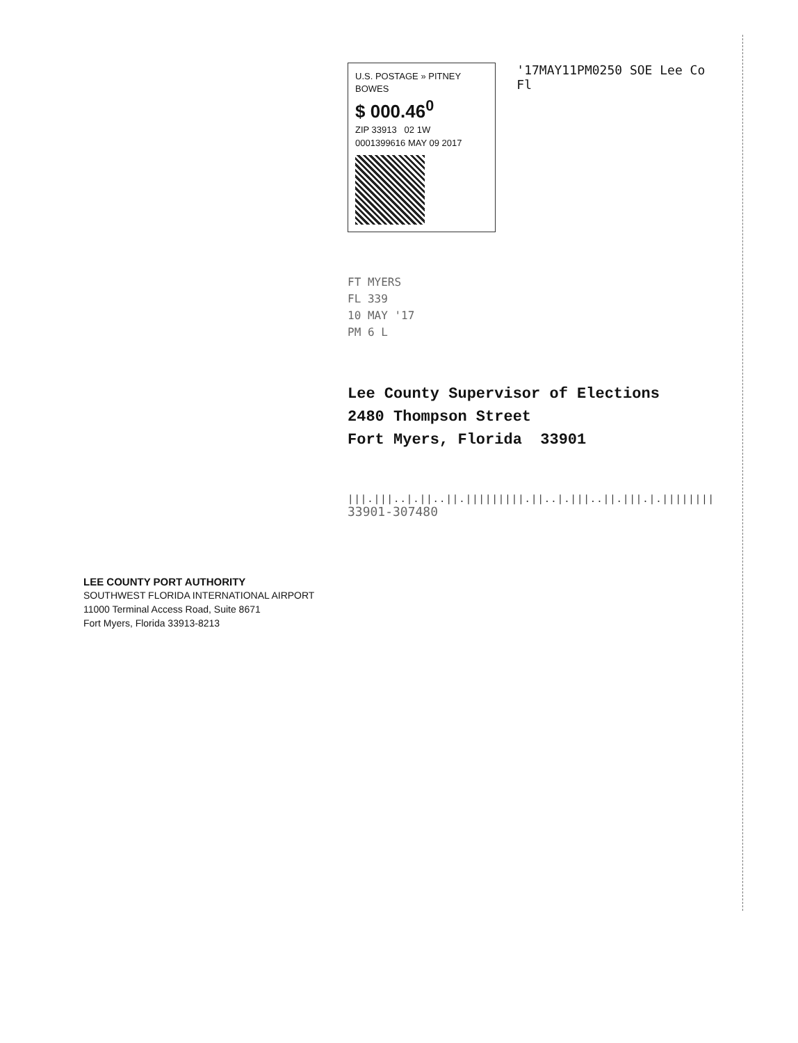U.S. POSTAGE » PITNEY BOWES
$ 000.46<sup>0</sup>
ZIP 33913 02 1W
0001399616 MAY 09 2017
'17MAY11PM0250 SOE Lee Co Fl
FT MYERS
FL 339
10 MAY '17
PM 6 L
Lee County Supervisor of Elections
2480 Thompson Street
Fort Myers, Florida 33901
|||.|||..|.||..||.|||||||||.||..|.|||..||.|||.|.||||||||
33901-307480
LEE COUNTY PORT AUTHORITY
SOUTHWEST FLORIDA INTERNATIONAL AIRPORT
11000 Terminal Access Road, Suite 8671
Fort Myers, Florida 33913-8213